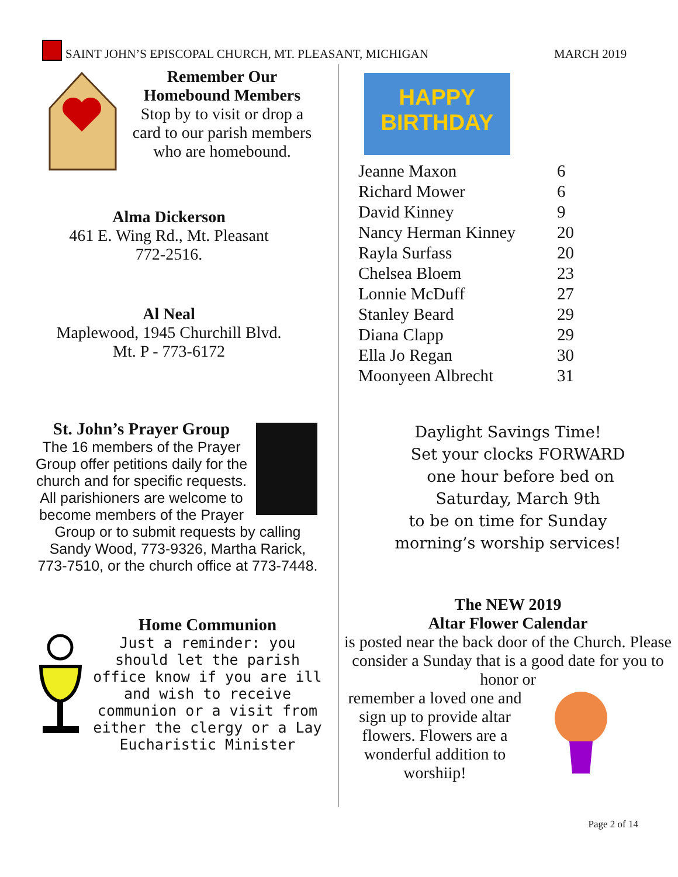SAINT JOHN’S EPISCOPAL CHURCH, MT. PLEASANT, MICHIGAN
MARCH 2019
Remember Our
Homebound Members
Stop by to visit or drop a card to our parish members who are homebound.
Alma Dickerson
461 E. Wing Rd., Mt. Pleasant
772-2516.
Al Neal
Maplewood, 1945 Churchill Blvd.
Mt. P - 773-6172
St. John’s Prayer Group
The 16 members of the Prayer Group offer petitions daily for the church and for specific requests. All parishioners are welcome to become members of the Prayer Group or to submit requests by calling Sandy Wood, 773-9326, Martha Rarick, 773-7510, or the church office at 773-7448.
Home Communion
Just a reminder: you should let the parish office know if you are ill and wish to receive communion or a visit from either the clergy or a Lay Eucharistic Minister
HAPPY
BIRTHDAY
| Jeanne Maxon | 6 |
| Richard Mower | 6 |
| David Kinney | 9 |
| Nancy Herman Kinney | 20 |
| Rayla Surfass | 20 |
| Chelsea Bloem | 23 |
| Lonnie McDuff | 27 |
| Stanley Beard | 29 |
| Diana Clapp | 29 |
| Ella Jo Regan | 30 |
| Moonyeen Albrecht | 31 |
Daylight Savings Time!
Set your clocks FORWARD
one hour before bed on
Saturday, March 9th
to be on time for Sunday
morning’s worship services!
The NEW 2019
Altar Flower Calendar
is posted near the back door of the Church. Please consider a Sunday that is a good date for you to honor or
remember a loved one and sign up to provide altar flowers. Flowers are a wonderful addition to worshiip!
Page 2 of 14